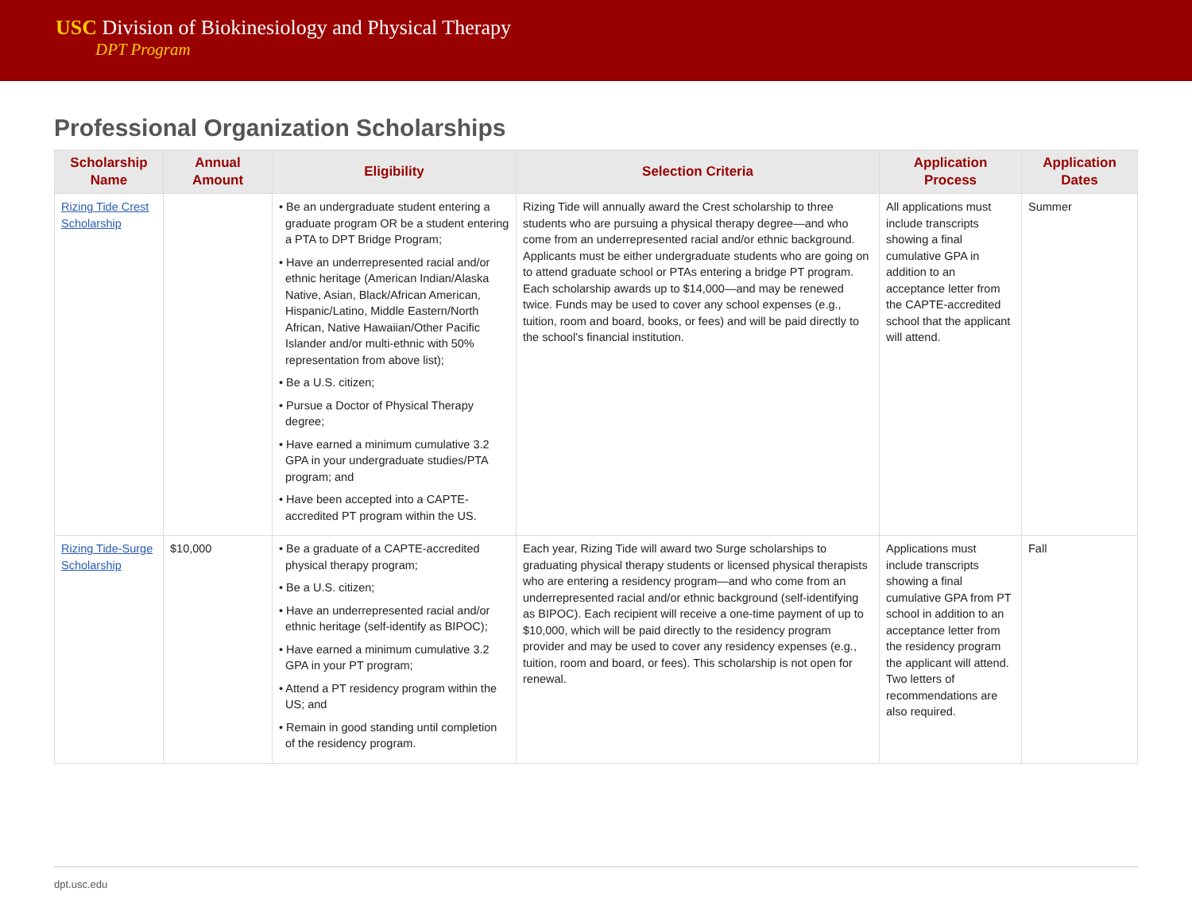USC Division of Biokinesiology and Physical Therapy
DPT Program
Professional Organization Scholarships
| Scholarship Name | Annual Amount | Eligibility | Selection Criteria | Application Process | Application Dates |
| --- | --- | --- | --- | --- | --- |
| Rizing Tide Crest Scholarship | | • Be an undergraduate student entering a graduate program OR be a student entering a PTA to DPT Bridge Program; • Have an underrepresented racial and/or ethnic heritage (American Indian/Alaska Native, Asian, Black/African American, Hispanic/Latino, Middle Eastern/North African, Native Hawaiian/Other Pacific Islander and/or multi-ethnic with 50% representation from above list); • Be a U.S. citizen; • Pursue a Doctor of Physical Therapy degree; • Have earned a minimum cumulative 3.2 GPA in your undergraduate studies/PTA program; and • Have been accepted into a CAPTE-accredited PT program within the US. | Rizing Tide will annually award the Crest scholarship to three students who are pursuing a physical therapy degree—and who come from an underrepresented racial and/or ethnic background. Applicants must be either undergraduate students who are going on to attend graduate school or PTAs entering a bridge PT program. Each scholarship awards up to $14,000—and may be renewed twice. Funds may be used to cover any school expenses (e.g., tuition, room and board, books, or fees) and will be paid directly to the school’s financial institution. | All applications must include transcripts showing a final cumulative GPA in addition to an acceptance letter from the CAPTE-accredited school that the applicant will attend. | Summer |
| Rizing Tide-Surge Scholarship | $10,000 | • Be a graduate of a CAPTE-accredited physical therapy program; • Be a U.S. citizen; • Have an underrepresented racial and/or ethnic heritage (self-identify as BIPOC); • Have earned a minimum cumulative 3.2 GPA in your PT program; • Attend a PT residency program within the US; and • Remain in good standing until completion of the residency program. | Each year, Rizing Tide will award two Surge scholarships to graduating physical therapy students or licensed physical therapists who are entering a residency program—and who come from an underrepresented racial and/or ethnic background (self-identifying as BIPOC). Each recipient will receive a one-time payment of up to $10,000, which will be paid directly to the residency program provider and may be used to cover any residency expenses (e.g., tuition, room and board, or fees). This scholarship is not open for renewal. | Applications must include transcripts showing a final cumulative GPA from PT school in addition to an acceptance letter from the residency program the applicant will attend. Two letters of recommendations are also required. | Fall |
dpt.usc.edu